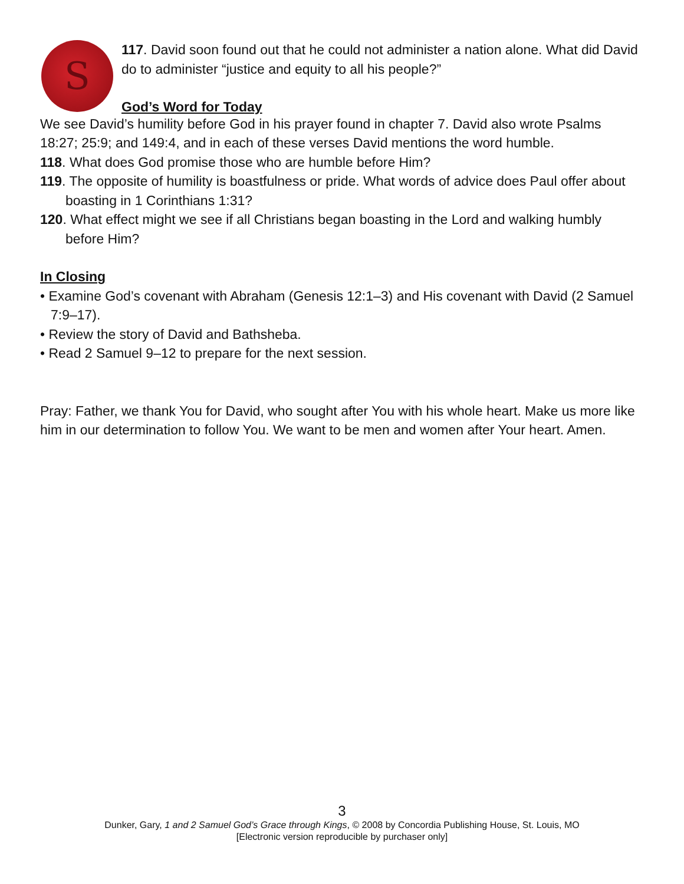S
117. David soon found out that he could not administer a nation alone. What did David do to administer “justice and equity to all his people?”
God’s Word for Today
We see David’s humility before God in his prayer found in chapter 7. David also wrote Psalms 18:27; 25:9; and 149:4, and in each of these verses David mentions the word humble.
118. What does God promise those who are humble before Him?
119. The opposite of humility is boastfulness or pride. What words of advice does Paul offer about boasting in 1 Corinthians 1:31?
120. What effect might we see if all Christians began boasting in the Lord and walking humbly before Him?
In Closing
• Examine God’s covenant with Abraham (Genesis 12:1–3) and His covenant with David (2 Samuel 7:9–17).
• Review the story of David and Bathsheba.
• Read 2 Samuel 9–12 to prepare for the next session.
Pray: Father, we thank You for David, who sought after You with his whole heart. Make us more like him in our determination to follow You. We want to be men and women after Your heart. Amen.
3
Dunker, Gary, 1 and 2 Samuel God’s Grace through Kings, © 2008 by Concordia Publishing House, St. Louis, MO
[Electronic version reproducible by purchaser only]